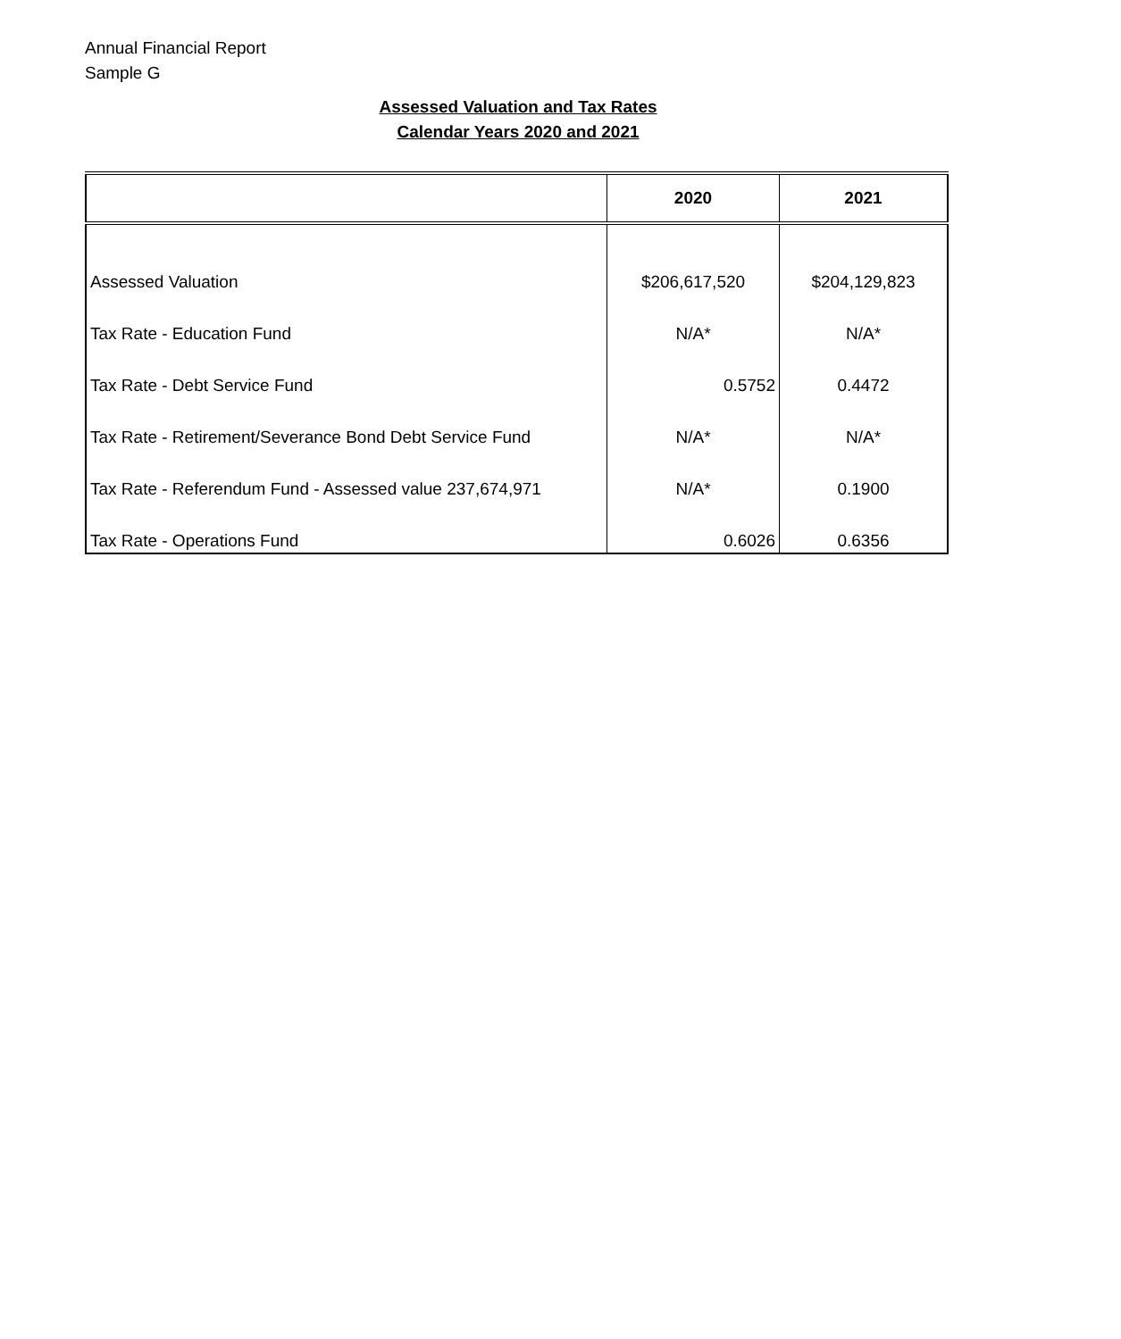Annual Financial Report
Sample G
Assessed Valuation and Tax Rates
Calendar Years 2020 and 2021
| | 2020 | 2021 |
| --- | --- | --- |
| Assessed Valuation | $206,617,520 | $204,129,823 |
| Tax Rate - Education Fund | N/A* | N/A* |
| Tax Rate - Debt Service Fund | 0.5752 | 0.4472 |
| Tax Rate - Retirement/Severance Bond Debt Service Fund | N/A* | N/A* |
| Tax Rate - Referendum Fund - Assessed value 237,674,971 | N/A* | 0.1900 |
| Tax Rate - Operations Fund | 0.6026 | 0.6356 |